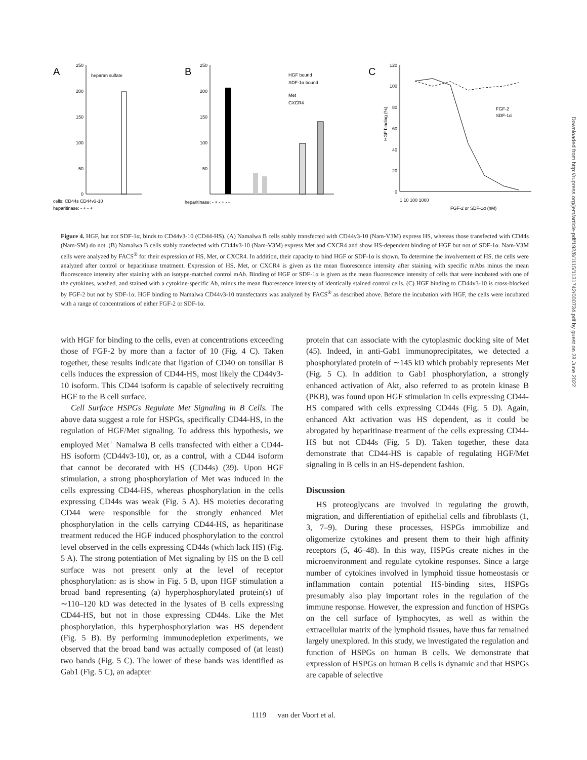A
250
200
150
100
50
0
heparan sulfate
cells: CD44s CD44v3-10
heparitinase: - + - +
B
250
200
150
100
50
HGF bound
SDF-1α bound
Met
CXCR4
heparitinase: - + - + - -
C
120
100
80
60
40
20
0
FGF-2
SDF-1α
1 10 100 1000
FGF-2 or SDF-1α (nM)
HGF binding (%)
Figure 4. HGF, but not SDF-1α, binds to CD44v3-10 (CD44-HS). (A) Namalwa B cells stably transfected with CD44v3-10 (Nam-V3M) express HS, whereas those transfected with CD44s (Nam-SM) do not. (B) Namalwa B cells stably transfected with CD44v3-10 (Nam-V3M) express Met and CXCR4 and show HS-dependent binding of HGF but not of SDF-1α. Nam-V3M cells were analyzed by FACS<sup>®</sup> for their expression of HS, Met, or CXCR4. In addition, their capacity to bind HGF or SDF-1α is shown. To determine the involvement of HS, the cells were analyzed after control or heparitinase treatment. Expression of HS, Met, or CXCR4 is given as the mean fluorescence intensity after staining with specific mAbs minus the mean fluorescence intensity after staining with an isotype-matched control mAb. Binding of HGF or SDF-1α is given as the mean fluorescence intensity of cells that were incubated with one of the cytokines, washed, and stained with a cytokine-specific Ab, minus the mean fluorescence intensity of identically stained control cells. (C) HGF binding to CD44v3-10 is cross-blocked by FGF-2 but not by SDF-1α. HGF binding to Namalwa CD44v3-10 transfectants was analyzed by FACS<sup>®</sup> as described above. Before the incubation with HGF, the cells were incubated with a range of concentrations of either FGF-2 or SDF-1α.
with HGF for binding to the cells, even at concentrations exceeding those of FGF-2 by more than a factor of 10 (Fig. 4 C). Taken together, these results indicate that ligation of CD40 on tonsillar B cells induces the expression of CD44-HS, most likely the CD44v3-10 isoform. This CD44 isoform is capable of selectively recruiting HGF to the B cell surface.
Cell Surface HSPGs Regulate Met Signaling in B Cells. The above data suggest a role for HSPGs, specifically CD44-HS, in the regulation of HGF/Met signaling. To address this hypothesis, we employed Met<sup>+</sup> Namalwa B cells transfected with either a CD44-HS isoform (CD44v3-10), or, as a control, with a CD44 isoform that cannot be decorated with HS (CD44s) (39). Upon HGF stimulation, a strong phosphorylation of Met was induced in the cells expressing CD44-HS, whereas phosphorylation in the cells expressing CD44s was weak (Fig. 5 A). HS moieties decorating CD44 were responsible for the strongly enhanced Met phosphorylation in the cells carrying CD44-HS, as heparitinase treatment reduced the HGF induced phosphorylation to the control level observed in the cells expressing CD44s (which lack HS) (Fig. 5 A). The strong potentiation of Met signaling by HS on the B cell surface was not present only at the level of receptor phosphorylation: as is show in Fig. 5 B, upon HGF stimulation a broad band representing (a) hyperphosphorylated protein(s) of ∼110–120 kD was detected in the lysates of B cells expressing CD44-HS, but not in those expressing CD44s. Like the Met phosphorylation, this hyperphosphorylation was HS dependent (Fig. 5 B). By performing immunodepletion experiments, we observed that the broad band was actually composed of (at least) two bands (Fig. 5 C). The lower of these bands was identified as Gab1 (Fig. 5 C), an adapter
protein that can associate with the cytoplasmic docking site of Met (45). Indeed, in anti-Gab1 immunoprecipitates, we detected a phosphorylated protein of ∼145 kD which probably represents Met (Fig. 5 C). In addition to Gab1 phosphorylation, a strongly enhanced activation of Akt, also referred to as protein kinase B (PKB), was found upon HGF stimulation in cells expressing CD44-HS compared with cells expressing CD44s (Fig. 5 D). Again, enhanced Akt activation was HS dependent, as it could be abrogated by heparitinase treatment of the cells expressing CD44-HS but not CD44s (Fig. 5 D). Taken together, these data demonstrate that CD44-HS is capable of regulating HGF/Met signaling in B cells in an HS-dependent fashion.
Discussion
HS proteoglycans are involved in regulating the growth, migration, and differentiation of epithelial cells and fibroblasts (1, 3, 7–9). During these processes, HSPGs immobilize and oligomerize cytokines and present them to their high affinity receptors (5, 46–48). In this way, HSPGs create niches in the microenvironment and regulate cytokine responses. Since a large number of cytokines involved in lymphoid tissue homeostasis or inflammation contain potential HS-binding sites, HSPGs presumably also play important roles in the regulation of the immune response. However, the expression and function of HSPGs on the cell surface of lymphocytes, as well as within the extracellular matrix of the lymphoid tissues, have thus far remained largely unexplored. In this study, we investigated the regulation and function of HSPGs on human B cells. We demonstrate that expression of HSPGs on human B cells is dynamic and that HSPGs are capable of selective
1119 van der Voort et al.
Downloaded from http://rupress.org/jem/article-pdf/192/8/1115/1131742/000734.pdf by guest on 28 June 2022